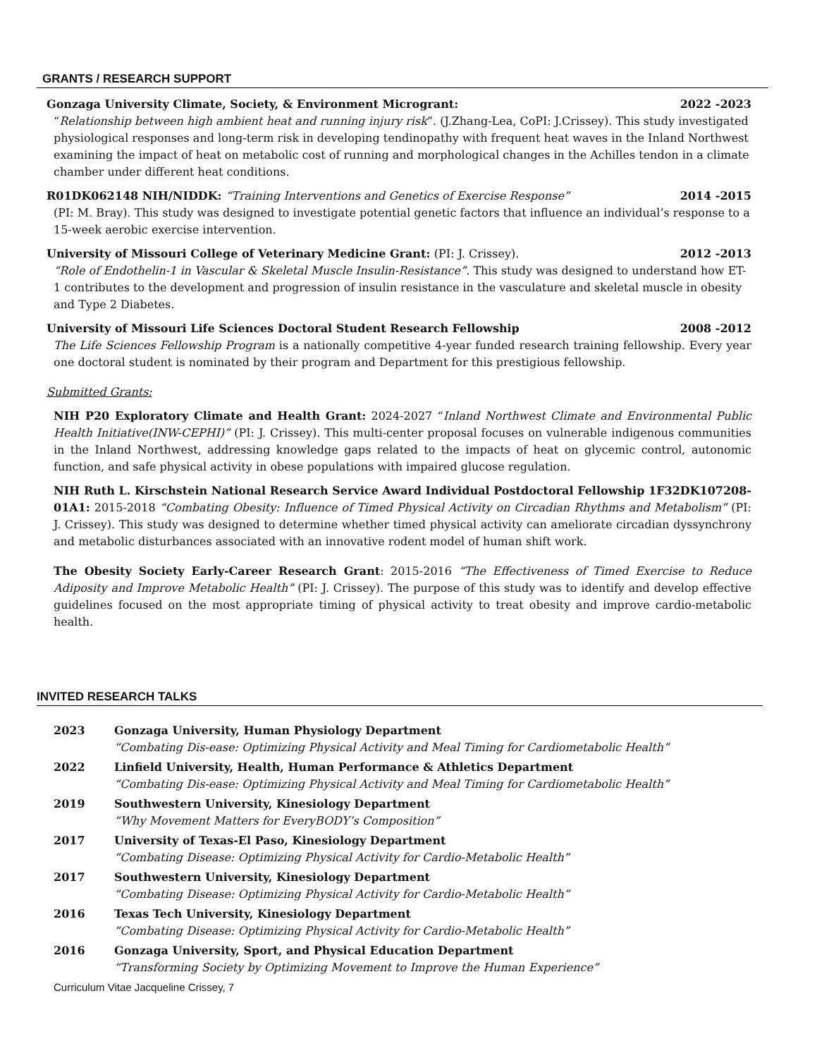GRANTS / RESEARCH SUPPORT
Gonzaga University Climate, Society, & Environment Microgrant: 2022 -2023
“Relationship between high ambient heat and running injury risk”. (J.Zhang-Lea, CoPI: J.Crissey). This study investigated physiological responses and long-term risk in developing tendinopathy with frequent heat waves in the Inland Northwest examining the impact of heat on metabolic cost of running and morphological changes in the Achilles tendon in a climate chamber under different heat conditions.
R01DK062148 NIH/NIDDK: “Training Interventions and Genetics of Exercise Response” 2014 -2015
(PI: M. Bray). This study was designed to investigate potential genetic factors that influence an individual’s response to a 15-week aerobic exercise intervention.
University of Missouri College of Veterinary Medicine Grant: (PI: J. Crissey). 2012 -2013
“Role of Endothelin-1 in Vascular & Skeletal Muscle Insulin-Resistance”. This study was designed to understand how ET-1 contributes to the development and progression of insulin resistance in the vasculature and skeletal muscle in obesity and Type 2 Diabetes.
University of Missouri Life Sciences Doctoral Student Research Fellowship 2008 -2012
The Life Sciences Fellowship Program is a nationally competitive 4-year funded research training fellowship. Every year one doctoral student is nominated by their program and Department for this prestigious fellowship.
Submitted Grants:
NIH P20 Exploratory Climate and Health Grant: 2024-2027 “Inland Northwest Climate and Environmental Public Health Initiative(INW-CEPHI)” (PI: J. Crissey). This multi-center proposal focuses on vulnerable indigenous communities in the Inland Northwest, addressing knowledge gaps related to the impacts of heat on glycemic control, autonomic function, and safe physical activity in obese populations with impaired glucose regulation.
NIH Ruth L. Kirschstein National Research Service Award Individual Postdoctoral Fellowship 1F32DK107208-01A1: 2015-2018 “Combating Obesity: Influence of Timed Physical Activity on Circadian Rhythms and Metabolism” (PI: J. Crissey). This study was designed to determine whether timed physical activity can ameliorate circadian dyssynchrony and metabolic disturbances associated with an innovative rodent model of human shift work.
The Obesity Society Early-Career Research Grant: 2015-2016 “The Effectiveness of Timed Exercise to Reduce Adiposity and Improve Metabolic Health” (PI: J. Crissey). The purpose of this study was to identify and develop effective guidelines focused on the most appropriate timing of physical activity to treat obesity and improve cardio-metabolic health.
INVITED RESEARCH TALKS
2023 Gonzaga University, Human Physiology Department
“Combating Dis-ease: Optimizing Physical Activity and Meal Timing for Cardiometabolic Health”
2022 Linfield University, Health, Human Performance & Athletics Department
“Combating Dis-ease: Optimizing Physical Activity and Meal Timing for Cardiometabolic Health”
2019 Southwestern University, Kinesiology Department
“Why Movement Matters for EveryBODY’s Composition”
2017 University of Texas-El Paso, Kinesiology Department
“Combating Disease: Optimizing Physical Activity for Cardio-Metabolic Health”
2017 Southwestern University, Kinesiology Department
“Combating Disease: Optimizing Physical Activity for Cardio-Metabolic Health”
2016 Texas Tech University, Kinesiology Department
“Combating Disease: Optimizing Physical Activity for Cardio-Metabolic Health”
2016 Gonzaga University, Sport, and Physical Education Department
“Transforming Society by Optimizing Movement to Improve the Human Experience”
Curriculum Vitae Jacqueline Crissey, 7